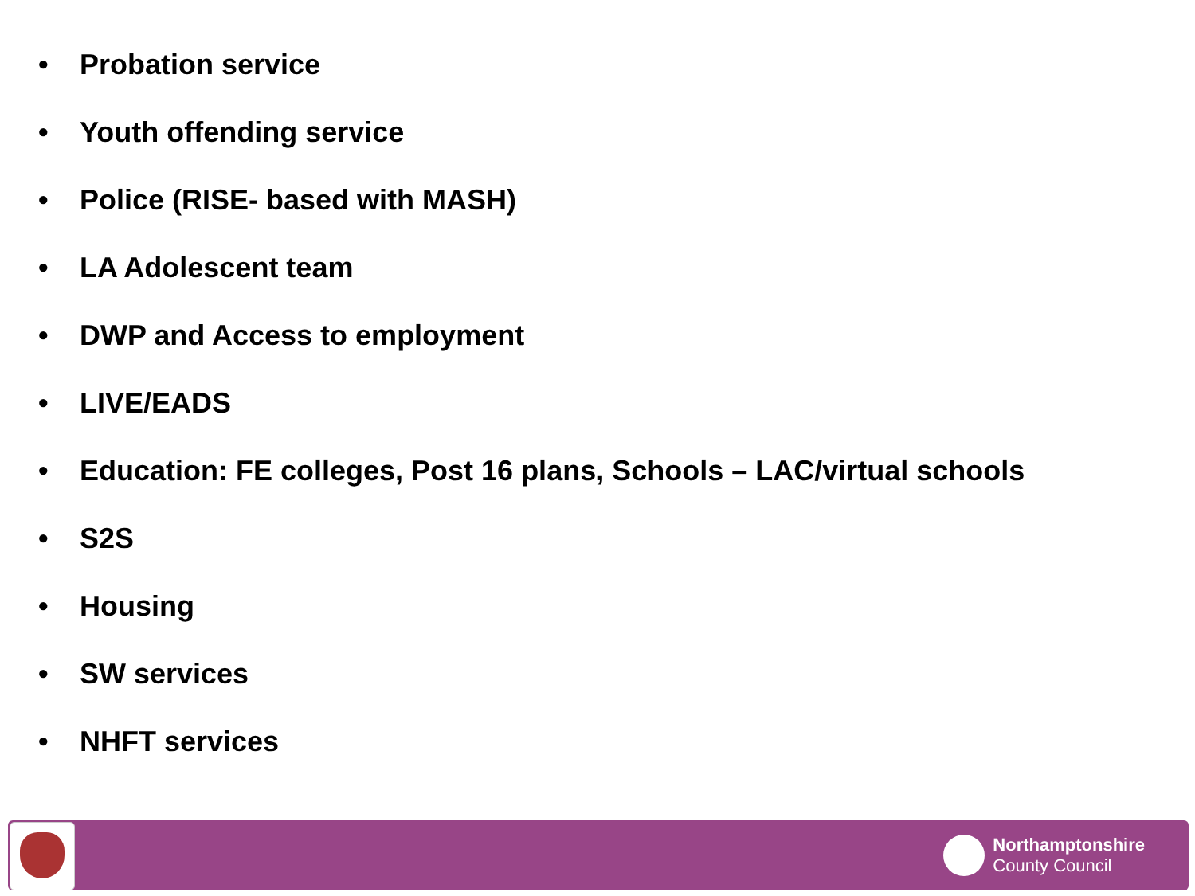• Probation service
• Youth offending service
• Police (RISE- based with MASH)
• LA Adolescent team
• DWP and Access to employment
• LIVE/EADS
• Education: FE colleges, Post 16 plans, Schools – LAC/virtual schools
• S2S
• Housing
• SW services
• NHFT services
Northamptonshire
County Council